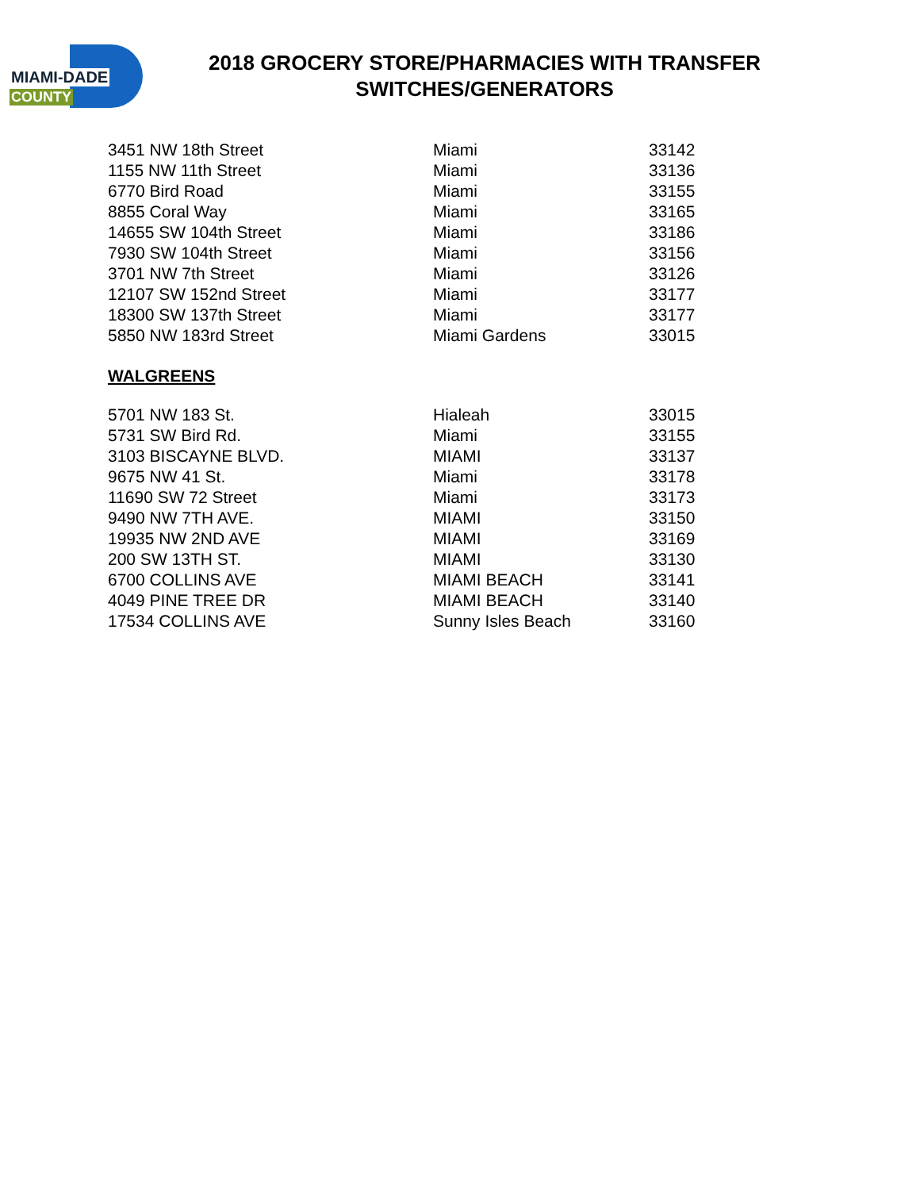MIAMI-DADE
COUNTY
2018 GROCERY STORE/PHARMACIES WITH TRANSFER SWITCHES/GENERATORS
| 3451 NW 18th Street | Miami | 33142 |
| 1155 NW 11th Street | Miami | 33136 |
| 6770 Bird Road | Miami | 33155 |
| 8855 Coral Way | Miami | 33165 |
| 14655 SW 104th Street | Miami | 33186 |
| 7930 SW 104th Street | Miami | 33156 |
| 3701 NW 7th Street | Miami | 33126 |
| 12107 SW 152nd Street | Miami | 33177 |
| 18300 SW 137th Street | Miami | 33177 |
| 5850 NW 183rd Street | Miami Gardens | 33015 |
WALGREENS
| 5701 NW 183 St. | Hialeah | 33015 |
| 5731 SW Bird Rd. | Miami | 33155 |
| 3103 BISCAYNE BLVD. | MIAMI | 33137 |
| 9675 NW 41 St. | Miami | 33178 |
| 11690 SW 72 Street | Miami | 33173 |
| 9490 NW 7TH AVE. | MIAMI | 33150 |
| 19935 NW 2ND AVE | MIAMI | 33169 |
| 200 SW 13TH ST. | MIAMI | 33130 |
| 6700 COLLINS AVE | MIAMI BEACH | 33141 |
| 4049 PINE TREE DR | MIAMI BEACH | 33140 |
| 17534 COLLINS AVE | Sunny Isles Beach | 33160 |